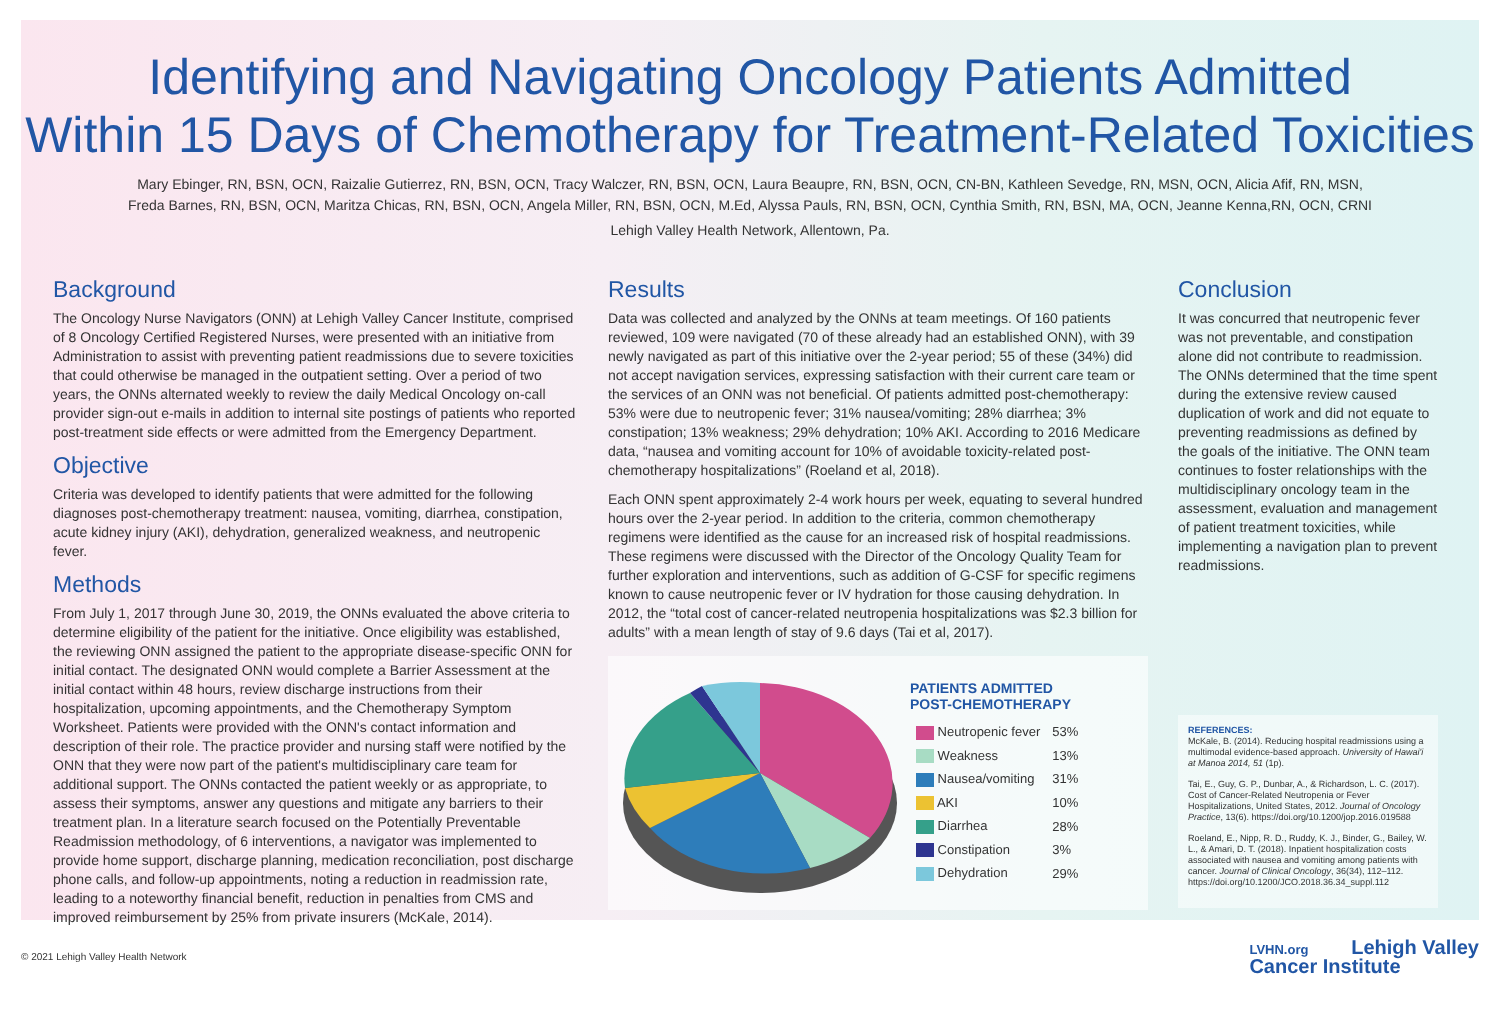Identifying and Navigating Oncology Patients Admitted
Within 15 Days of Chemotherapy for Treatment-Related Toxicities
Mary Ebinger, RN, BSN, OCN, Raizalie Gutierrez, RN, BSN, OCN, Tracy Walczer, RN, BSN, OCN, Laura Beaupre, RN, BSN, OCN, CN-BN, Kathleen Sevedge, RN, MSN, OCN, Alicia Afif, RN, MSN,
Freda Barnes, RN, BSN, OCN, Maritza Chicas, RN, BSN, OCN, Angela Miller, RN, BSN, OCN, M.Ed, Alyssa Pauls, RN, BSN, OCN, Cynthia Smith, RN, BSN, MA, OCN, Jeanne Kenna,RN, OCN, CRNI
Lehigh Valley Health Network, Allentown, Pa.
Background
The Oncology Nurse Navigators (ONN) at Lehigh Valley Cancer Institute, comprised of 8 Oncology Certified Registered Nurses, were presented with an initiative from Administration to assist with preventing patient readmissions due to severe toxicities that could otherwise be managed in the outpatient setting. Over a period of two years, the ONNs alternated weekly to review the daily Medical Oncology on-call provider sign-out e-mails in addition to internal site postings of patients who reported post-treatment side effects or were admitted from the Emergency Department.
Objective
Criteria was developed to identify patients that were admitted for the following diagnoses post-chemotherapy treatment: nausea, vomiting, diarrhea, constipation, acute kidney injury (AKI), dehydration, generalized weakness, and neutropenic fever.
Methods
From July 1, 2017 through June 30, 2019, the ONNs evaluated the above criteria to determine eligibility of the patient for the initiative. Once eligibility was established, the reviewing ONN assigned the patient to the appropriate disease-specific ONN for initial contact. The designated ONN would complete a Barrier Assessment at the initial contact within 48 hours, review discharge instructions from their hospitalization, upcoming appointments, and the Chemotherapy Symptom Worksheet. Patients were provided with the ONN's contact information and description of their role. The practice provider and nursing staff were notified by the ONN that they were now part of the patient's multidisciplinary care team for additional support. The ONNs contacted the patient weekly or as appropriate, to assess their symptoms, answer any questions and mitigate any barriers to their treatment plan. In a literature search focused on the Potentially Preventable Readmission methodology, of 6 interventions, a navigator was implemented to provide home support, discharge planning, medication reconciliation, post discharge phone calls, and follow-up appointments, noting a reduction in readmission rate, leading to a noteworthy financial benefit, reduction in penalties from CMS and improved reimbursement by 25% from private insurers (McKale, 2014).
Results
Data was collected and analyzed by the ONNs at team meetings. Of 160 patients reviewed, 109 were navigated (70 of these already had an established ONN), with 39 newly navigated as part of this initiative over the 2-year period; 55 of these (34%) did not accept navigation services, expressing satisfaction with their current care team or the services of an ONN was not beneficial. Of patients admitted post-chemotherapy: 53% were due to neutropenic fever; 31% nausea/vomiting; 28% diarrhea; 3% constipation; 13% weakness; 29% dehydration; 10% AKI. According to 2016 Medicare data, “nausea and vomiting account for 10% of avoidable toxicity-related post-chemotherapy hospitalizations” (Roeland et al, 2018).
Each ONN spent approximately 2-4 work hours per week, equating to several hundred hours over the 2-year period. In addition to the criteria, common chemotherapy regimens were identified as the cause for an increased risk of hospital readmissions. These regimens were discussed with the Director of the Oncology Quality Team for further exploration and interventions, such as addition of G-CSF for specific regimens known to cause neutropenic fever or IV hydration for those causing dehydration. In 2012, the “total cost of cancer-related neutropenia hospitalizations was $2.3 billion for adults” with a mean length of stay of 9.6 days (Tai et al, 2017).
PATIENTS ADMITTED
POST-CHEMOTHERAPY
| Neutropenic fever | 53% |
| Weakness | 13% |
| Nausea/vomiting | 31% |
| AKI | 10% |
| Diarrhea | 28% |
| Constipation | 3% |
| Dehydration | 29% |
Conclusion
It was concurred that neutropenic fever was not preventable, and constipation alone did not contribute to readmission. The ONNs determined that the time spent during the extensive review caused duplication of work and did not equate to preventing readmissions as defined by the goals of the initiative. The ONN team continues to foster relationships with the multidisciplinary oncology team in the assessment, evaluation and management of patient treatment toxicities, while implementing a navigation plan to prevent readmissions.
REFERENCES:
McKale, B. (2014). Reducing hospital readmissions using a multimodal evidence-based approach. University of Hawai'i at Manoa 2014, 51 (1p).
Tai, E., Guy, G. P., Dunbar, A., & Richardson, L. C. (2017). Cost of Cancer-Related Neutropenia or Fever Hospitalizations, United States, 2012. Journal of Oncology Practice, 13(6). https://doi.org/10.1200/jop.2016.019588
Roeland, E., Nipp, R. D., Ruddy, K. J., Binder, G., Bailey, W. L., & Amari, D. T. (2018). Inpatient hospitalization costs associated with nausea and vomiting among patients with cancer. Journal of Clinical Oncology, 36(34), 112–112. https://doi.org/10.1200/JCO.2018.36.34_suppl.112
© 2021 Lehigh Valley Health Network LVHN.org Lehigh Valley
Cancer Institute